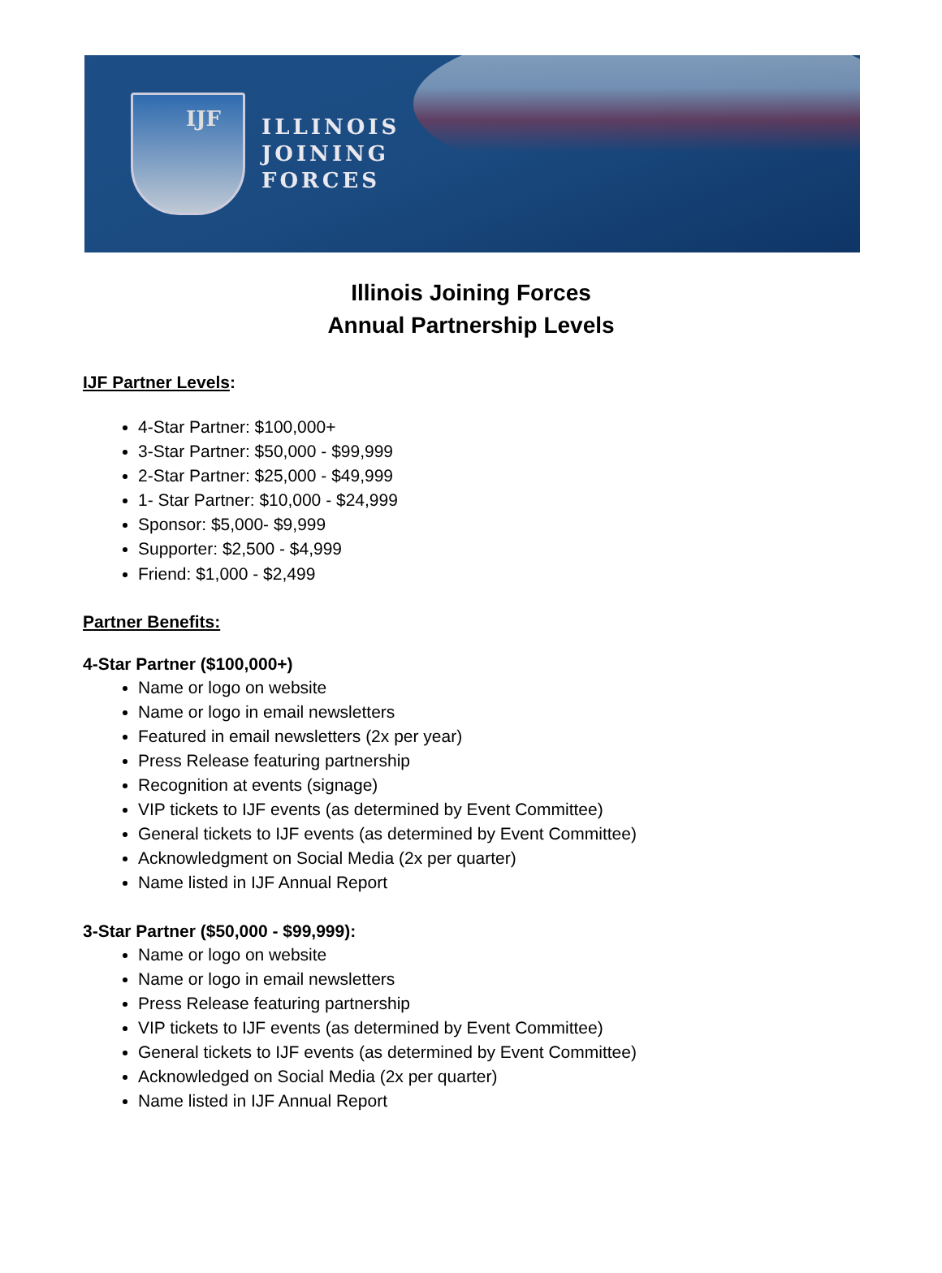IJF
ILLINOIS
JOINING
FORCES
Illinois Joining Forces
Annual Partnership Levels
IJF Partner Levels:
4-Star Partner: $100,000+
3-Star Partner: $50,000 - $99,999
2-Star Partner: $25,000 - $49,999
1- Star Partner: $10,000 - $24,999
Sponsor: $5,000- $9,999
Supporter: $2,500 - $4,999
Friend: $1,000 - $2,499
Partner Benefits:
4-Star Partner ($100,000+)
Name or logo on website
Name or logo in email newsletters
Featured in email newsletters (2x per year)
Press Release featuring partnership
Recognition at events (signage)
VIP tickets to IJF events (as determined by Event Committee)
General tickets to IJF events (as determined by Event Committee)
Acknowledgment on Social Media (2x per quarter)
Name listed in IJF Annual Report
3-Star Partner ($50,000 - $99,999):
Name or logo on website
Name or logo in email newsletters
Press Release featuring partnership
VIP tickets to IJF events (as determined by Event Committee)
General tickets to IJF events (as determined by Event Committee)
Acknowledged on Social Media (2x per quarter)
Name listed in IJF Annual Report